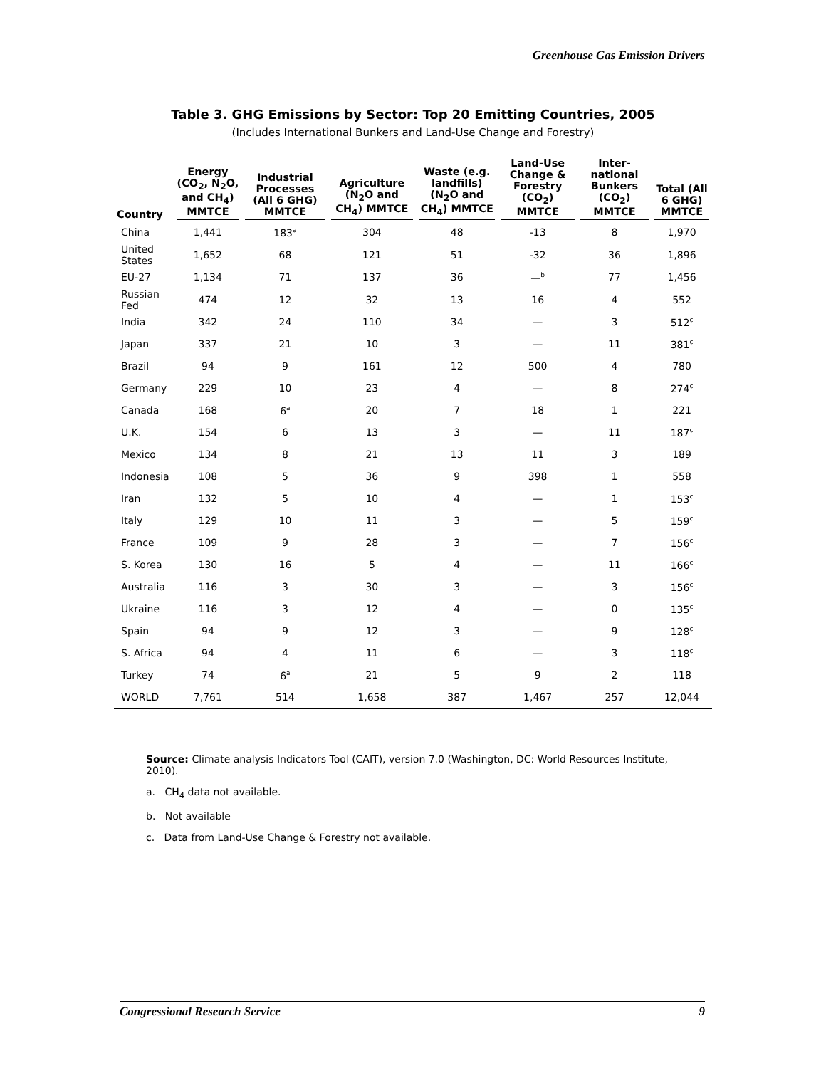Greenhouse Gas Emission Drivers
Table 3. GHG Emissions by Sector: Top 20 Emitting Countries, 2005
(Includes International Bunkers and Land-Use Change and Forestry)
| Country | Energy (CO<sub>2</sub>, N<sub>2</sub>O, and CH<sub>4</sub>) MMTCE | Industrial Processes (All 6 GHG) MMTCE | Agriculture (N<sub>2</sub>O and CH<sub>4</sub>) MMTCE | Waste (e.g. landfills) (N<sub>2</sub>O and CH<sub>4</sub>) MMTCE | Land-Use Change & Forestry (CO<sub>2</sub>) MMTCE | Inter-national Bunkers (CO<sub>2</sub>) MMTCE | Total (All 6 GHG) MMTCE |
| --- | --- | --- | --- | --- | --- | --- | --- |
| China | 1,441 | 183<sup>a</sup> | 304 | 48 | -13 | 8 | 1,970 |
| United States | 1,652 | 68 | 121 | 51 | -32 | 36 | 1,896 |
| EU-27 | 1,134 | 71 | 137 | 36 | —<sup>b</sup> | 77 | 1,456 |
| Russian Fed | 474 | 12 | 32 | 13 | 16 | 4 | 552 |
| India | 342 | 24 | 110 | 34 | — | 3 | 512<sup>c</sup> |
| Japan | 337 | 21 | 10 | 3 | — | 11 | 381<sup>c</sup> |
| Brazil | 94 | 9 | 161 | 12 | 500 | 4 | 780 |
| Germany | 229 | 10 | 23 | 4 | — | 8 | 274<sup>c</sup> |
| Canada | 168 | 6<sup>a</sup> | 20 | 7 | 18 | 1 | 221 |
| U.K. | 154 | 6 | 13 | 3 | — | 11 | 187<sup>c</sup> |
| Mexico | 134 | 8 | 21 | 13 | 11 | 3 | 189 |
| Indonesia | 108 | 5 | 36 | 9 | 398 | 1 | 558 |
| Iran | 132 | 5 | 10 | 4 | — | 1 | 153<sup>c</sup> |
| Italy | 129 | 10 | 11 | 3 | — | 5 | 159<sup>c</sup> |
| France | 109 | 9 | 28 | 3 | — | 7 | 156<sup>c</sup> |
| S. Korea | 130 | 16 | 5 | 4 | — | 11 | 166<sup>c</sup> |
| Australia | 116 | 3 | 30 | 3 | — | 3 | 156<sup>c</sup> |
| Ukraine | 116 | 3 | 12 | 4 | — | 0 | 135<sup>c</sup> |
| Spain | 94 | 9 | 12 | 3 | — | 9 | 128<sup>c</sup> |
| S. Africa | 94 | 4 | 11 | 6 | — | 3 | 118<sup>c</sup> |
| Turkey | 74 | 6<sup>a</sup> | 21 | 5 | 9 | 2 | 118 |
| WORLD | 7,761 | 514 | 1,658 | 387 | 1,467 | 257 | 12,044 |
Source: Climate analysis Indicators Tool (CAIT), version 7.0 (Washington, DC: World Resources Institute, 2010).
a. CH<sub>4</sub> data not available.
b. Not available
c. Data from Land-Use Change & Forestry not available.
Congressional Research Service 9